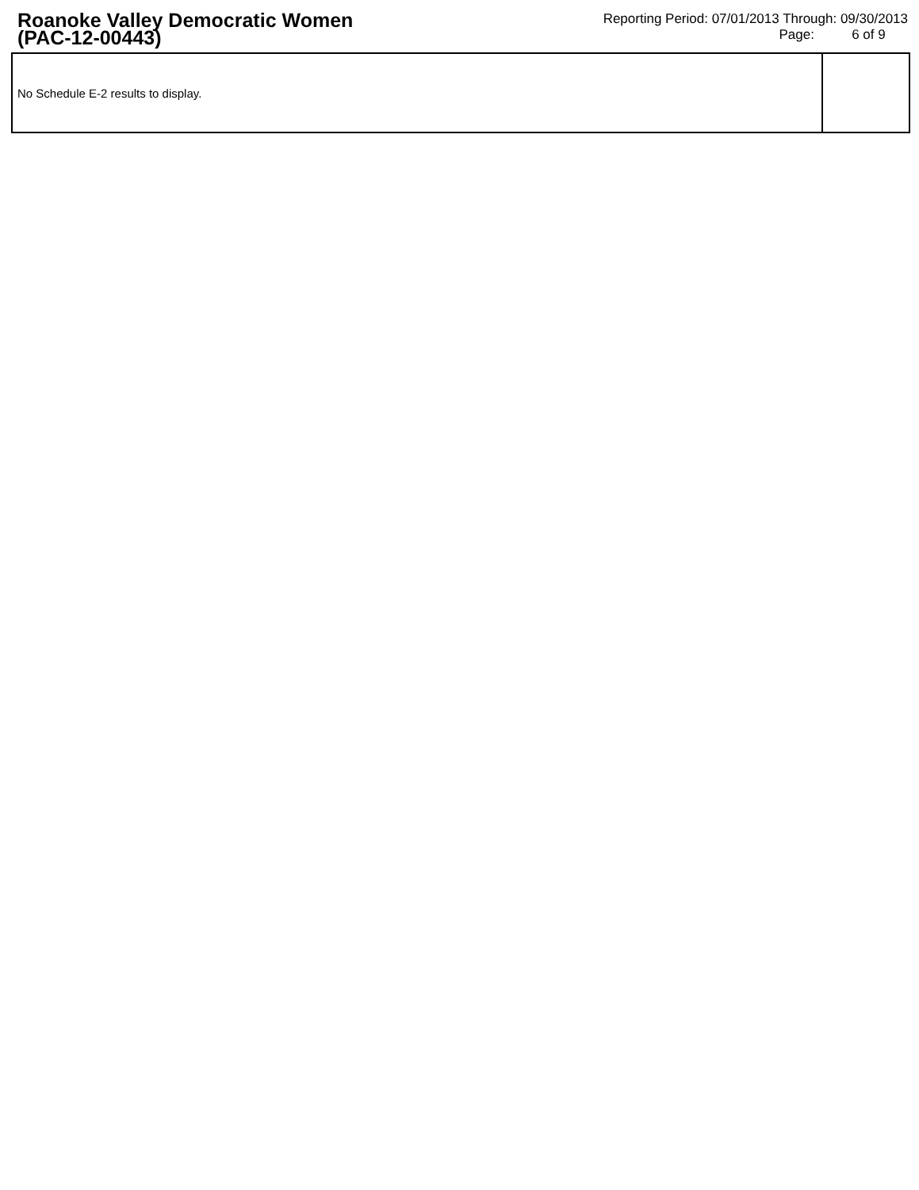Roanoke Valley Democratic Women
(PAC-12-00443)
Reporting Period: 07/01/2013 Through: 09/30/2013
Page: 6 of 9
| No Schedule E-2 results to display. | |